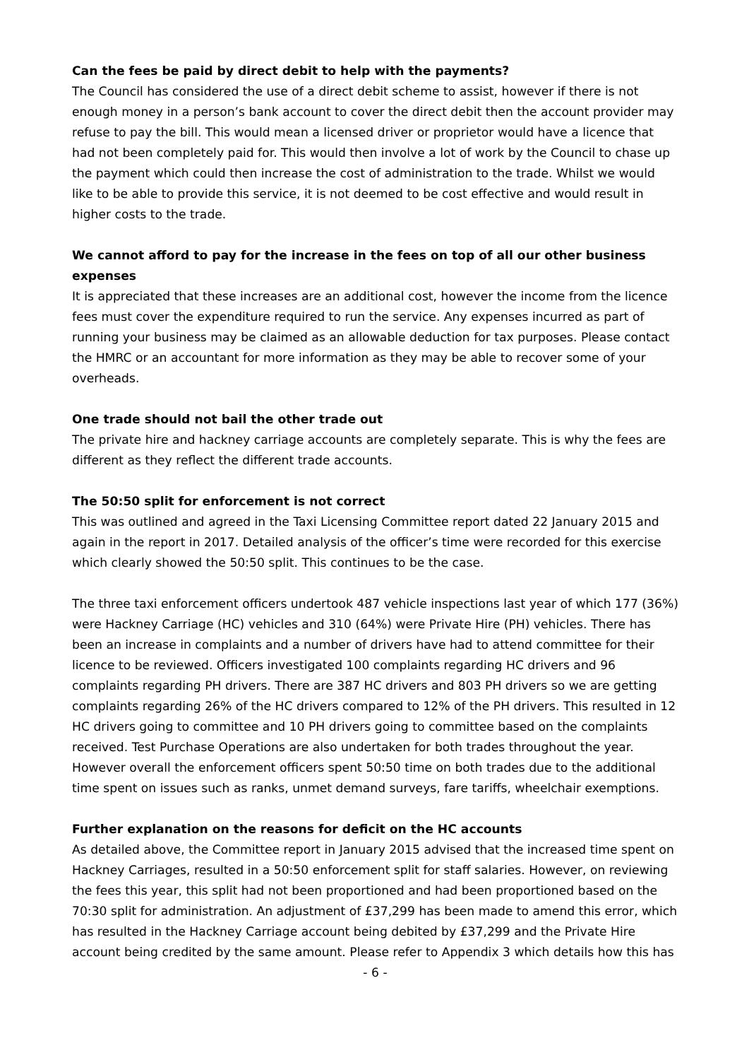Can the fees be paid by direct debit to help with the payments?
The Council has considered the use of a direct debit scheme to assist, however if there is not enough money in a person’s bank account to cover the direct debit then the account provider may refuse to pay the bill. This would mean a licensed driver or proprietor would have a licence that had not been completely paid for. This would then involve a lot of work by the Council to chase up the payment which could then increase the cost of administration to the trade. Whilst we would like to be able to provide this service, it is not deemed to be cost effective and would result in higher costs to the trade.
We cannot afford to pay for the increase in the fees on top of all our other business expenses
It is appreciated that these increases are an additional cost, however the income from the licence fees must cover the expenditure required to run the service. Any expenses incurred as part of running your business may be claimed as an allowable deduction for tax purposes. Please contact the HMRC or an accountant for more information as they may be able to recover some of your overheads.
One trade should not bail the other trade out
The private hire and hackney carriage accounts are completely separate. This is why the fees are different as they reflect the different trade accounts.
The 50:50 split for enforcement is not correct
This was outlined and agreed in the Taxi Licensing Committee report dated 22 January 2015 and again in the report in 2017. Detailed analysis of the officer’s time were recorded for this exercise which clearly showed the 50:50 split. This continues to be the case.
The three taxi enforcement officers undertook 487 vehicle inspections last year of which 177 (36%) were Hackney Carriage (HC) vehicles and 310 (64%) were Private Hire (PH) vehicles. There has been an increase in complaints and a number of drivers have had to attend committee for their licence to be reviewed. Officers investigated 100 complaints regarding HC drivers and 96 complaints regarding PH drivers. There are 387 HC drivers and 803 PH drivers so we are getting complaints regarding 26% of the HC drivers compared to 12% of the PH drivers. This resulted in 12 HC drivers going to committee and 10 PH drivers going to committee based on the complaints received. Test Purchase Operations are also undertaken for both trades throughout the year. However overall the enforcement officers spent 50:50 time on both trades due to the additional time spent on issues such as ranks, unmet demand surveys, fare tariffs, wheelchair exemptions.
Further explanation on the reasons for deficit on the HC accounts
As detailed above, the Committee report in January 2015 advised that the increased time spent on Hackney Carriages, resulted in a 50:50 enforcement split for staff salaries. However, on reviewing the fees this year, this split had not been proportioned and had been proportioned based on the 70:30 split for administration. An adjustment of £37,299 has been made to amend this error, which has resulted in the Hackney Carriage account being debited by £37,299 and the Private Hire account being credited by the same amount. Please refer to Appendix 3 which details how this has
- 6 -